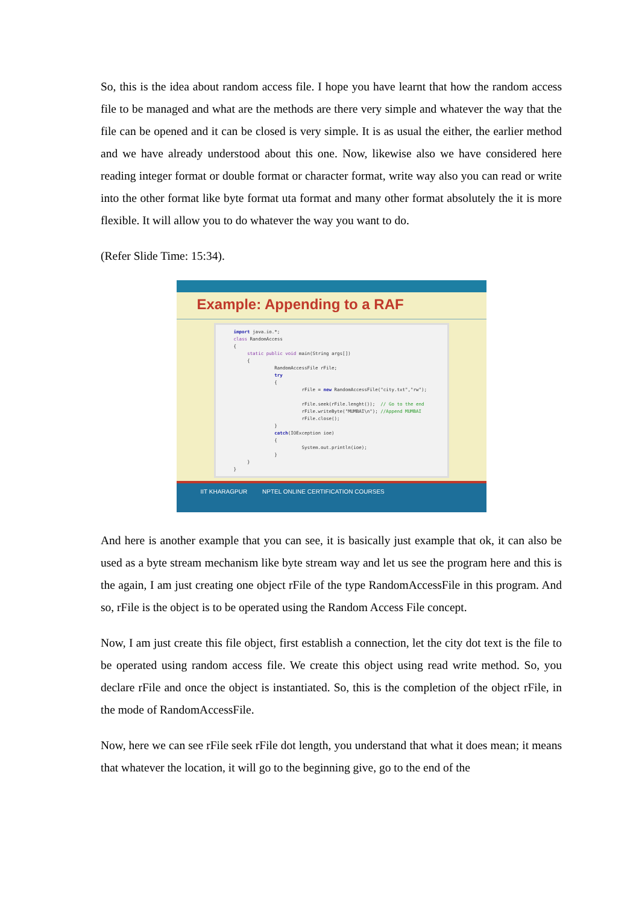So, this is the idea about random access file. I hope you have learnt that how the random access file to be managed and what are the methods are there very simple and whatever the way that the file can be opened and it can be closed is very simple. It is as usual the either, the earlier method and we have already understood about this one. Now, likewise also we have considered here reading integer format or double format or character format, write way also you can read or write into the other format like byte format uta format and many other format absolutely the it is more flexible. It will allow you to do whatever the way you want to do.
(Refer Slide Time: 15:34).
Example: Appending to a RAF
import java.io.*; class RandomAccess { static public void main(String args[]) { RandomAccessFile rFile; try { rFile = new RandomAccessFile("city.txt","rw"); rFile.seek(rFile.lenght()); // Go to the end rFile.writeByte("MUMBAI\n"); //Append MUMBAI rFile.close(); } catch(IOException ioe) { System.out.println(ioe); } } }
IIT KHARAGPUR NPTEL ONLINE CERTIFICATION COURSES
And here is another example that you can see, it is basically just example that ok, it can also be used as a byte stream mechanism like byte stream way and let us see the program here and this is the again, I am just creating one object rFile of the type RandomAccessFile in this program. And so, rFile is the object is to be operated using the Random Access File concept.
Now, I am just create this file object, first establish a connection, let the city dot text is the file to be operated using random access file. We create this object using read write method. So, you declare rFile and once the object is instantiated. So, this is the completion of the object rFile, in the mode of RandomAccessFile.
Now, here we can see rFile seek rFile dot length, you understand that what it does mean; it means that whatever the location, it will go to the beginning give, go to the end of the